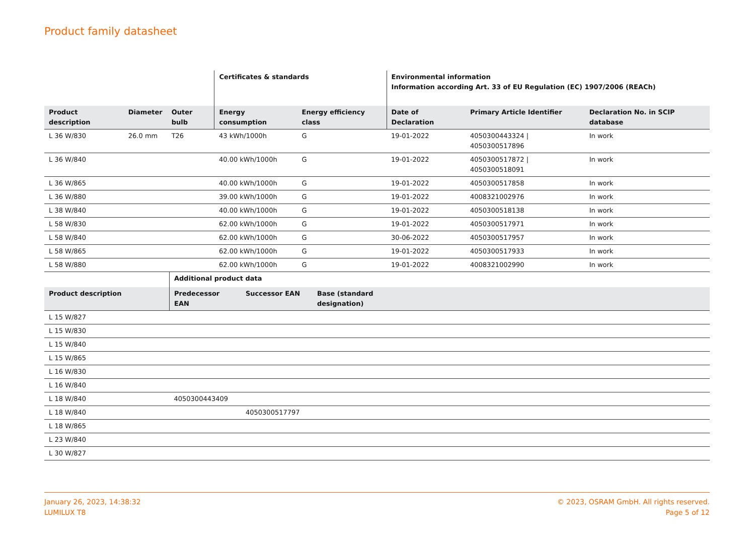Product family datasheet
| | | | Certificates & standards | | Environmental information Information according Art. 33 of EU Regulation (EC) 1907/2006 (REACh) | | |
| --- | --- | --- | --- | --- | --- | --- | --- |
| Product description | Diameter | Outer bulb | Energy consumption | Energy efficiency class | Date of Declaration | Primary Article Identifier | Declaration No. in SCIP database |
| L 36 W/830 | 26.0 mm | T26 | 43 kWh/1000h | G | 19-01-2022 | 4050300443324 / 4050300517896 | In work |
| L 36 W/840 | | | 40.00 kWh/1000h | G | 19-01-2022 | 4050300517872 / 4050300518091 | In work |
| L 36 W/865 | | | 40.00 kWh/1000h | G | 19-01-2022 | 4050300517858 | In work |
| L 36 W/880 | | | 39.00 kWh/1000h | G | 19-01-2022 | 4008321002976 | In work |
| L 38 W/840 | | | 40.00 kWh/1000h | G | 19-01-2022 | 4050300518138 | In work |
| L 58 W/830 | | | 62.00 kWh/1000h | G | 19-01-2022 | 4050300517971 | In work |
| L 58 W/840 | | | 62.00 kWh/1000h | G | 30-06-2022 | 4050300517957 | In work |
| L 58 W/865 | | | 62.00 kWh/1000h | G | 19-01-2022 | 4050300517933 | In work |
| L 58 W/880 | | | 62.00 kWh/1000h | G | 19-01-2022 | 4008321002990 | In work |
| | Additional product data | | | |
| --- | --- | --- | --- | --- |
| Product description | Predecessor EAN | Successor EAN | Base (standard designation) | |
| L 15 W/827 | | | | |
| L 15 W/830 | | | | |
| L 15 W/840 | | | | |
| L 15 W/865 | | | | |
| L 16 W/830 | | | | |
| L 16 W/840 | | | | |
| L 18 W/840 | 4050300443409 | | | |
| L 18 W/840 | | 4050300517797 | | |
| L 18 W/865 | | | | |
| L 23 W/840 | | | | |
| L 30 W/827 | | | | |
January 26, 2023, 14:38:32
LUMILUX T8
© 2023, OSRAM GmbH. All rights reserved.
Page 5 of 12